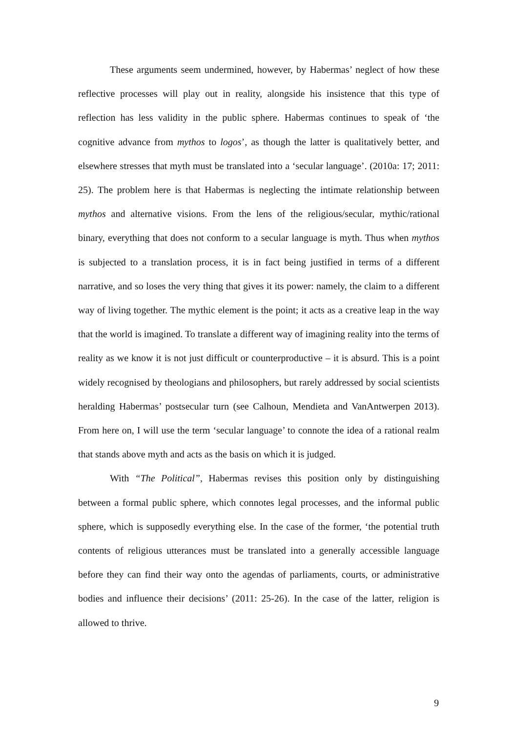These arguments seem undermined, however, by Habermas’ neglect of how these reflective processes will play out in reality, alongside his insistence that this type of reflection has less validity in the public sphere. Habermas continues to speak of ‘the cognitive advance from mythos to logos’, as though the latter is qualitatively better, and elsewhere stresses that myth must be translated into a ‘secular language’. (2010a: 17; 2011: 25). The problem here is that Habermas is neglecting the intimate relationship between mythos and alternative visions. From the lens of the religious/secular, mythic/rational binary, everything that does not conform to a secular language is myth. Thus when mythos is subjected to a translation process, it is in fact being justified in terms of a different narrative, and so loses the very thing that gives it its power: namely, the claim to a different way of living together. The mythic element is the point; it acts as a creative leap in the way that the world is imagined. To translate a different way of imagining reality into the terms of reality as we know it is not just difficult or counterproductive – it is absurd. This is a point widely recognised by theologians and philosophers, but rarely addressed by social scientists heralding Habermas’ postsecular turn (see Calhoun, Mendieta and VanAntwerpen 2013). From here on, I will use the term ‘secular language’ to connote the idea of a rational realm that stands above myth and acts as the basis on which it is judged.
With “The Political”, Habermas revises this position only by distinguishing between a formal public sphere, which connotes legal processes, and the informal public sphere, which is supposedly everything else. In the case of the former, ‘the potential truth contents of religious utterances must be translated into a generally accessible language before they can find their way onto the agendas of parliaments, courts, or administrative bodies and influence their decisions’ (2011: 25-26). In the case of the latter, religion is allowed to thrive.
9